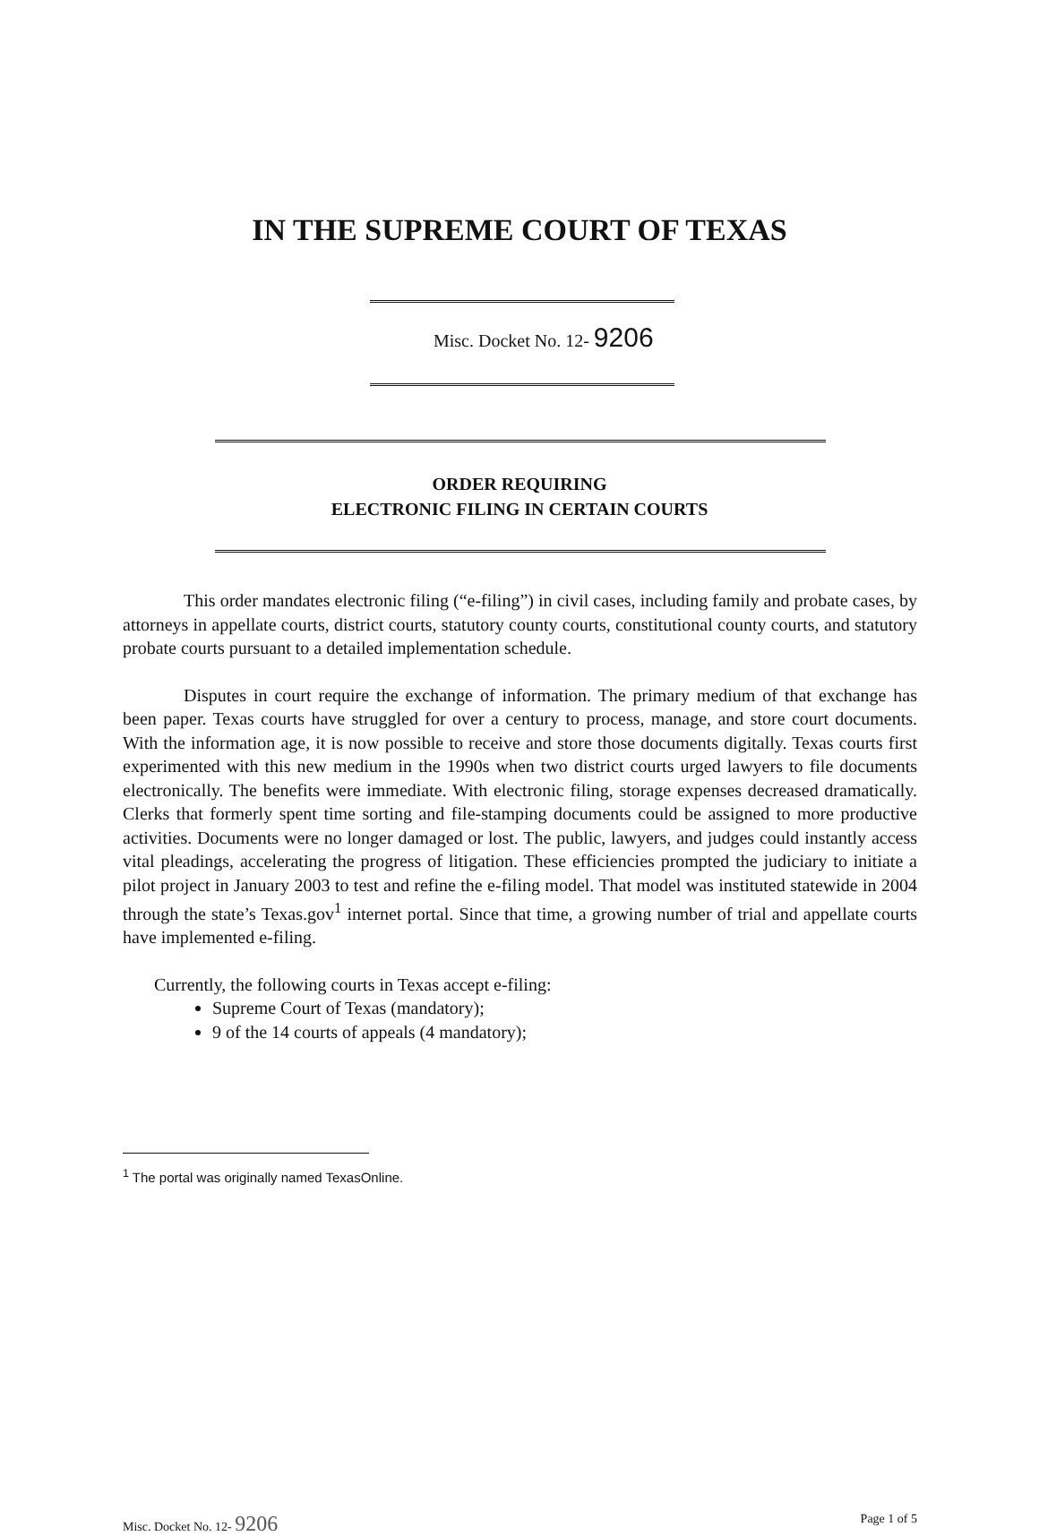IN THE SUPREME COURT OF TEXAS
Misc. Docket No. 12- 9206
ORDER REQUIRING
ELECTRONIC FILING IN CERTAIN COURTS
This order mandates electronic filing (“e-filing”) in civil cases, including family and probate cases, by attorneys in appellate courts, district courts, statutory county courts, constitutional county courts, and statutory probate courts pursuant to a detailed implementation schedule.
Disputes in court require the exchange of information. The primary medium of that exchange has been paper. Texas courts have struggled for over a century to process, manage, and store court documents. With the information age, it is now possible to receive and store those documents digitally. Texas courts first experimented with this new medium in the 1990s when two district courts urged lawyers to file documents electronically. The benefits were immediate. With electronic filing, storage expenses decreased dramatically. Clerks that formerly spent time sorting and file-stamping documents could be assigned to more productive activities. Documents were no longer damaged or lost. The public, lawyers, and judges could instantly access vital pleadings, accelerating the progress of litigation. These efficiencies prompted the judiciary to initiate a pilot project in January 2003 to test and refine the e-filing model. That model was instituted statewide in 2004 through the state’s Texas.gov<sup>1</sup> internet portal. Since that time, a growing number of trial and appellate courts have implemented e-filing.
Currently, the following courts in Texas accept e-filing:
Supreme Court of Texas (mandatory);
9 of the 14 courts of appeals (4 mandatory);
<sup>1</sup> The portal was originally named TexasOnline.
Misc. Docket No. 12- 9206 Page 1 of 5